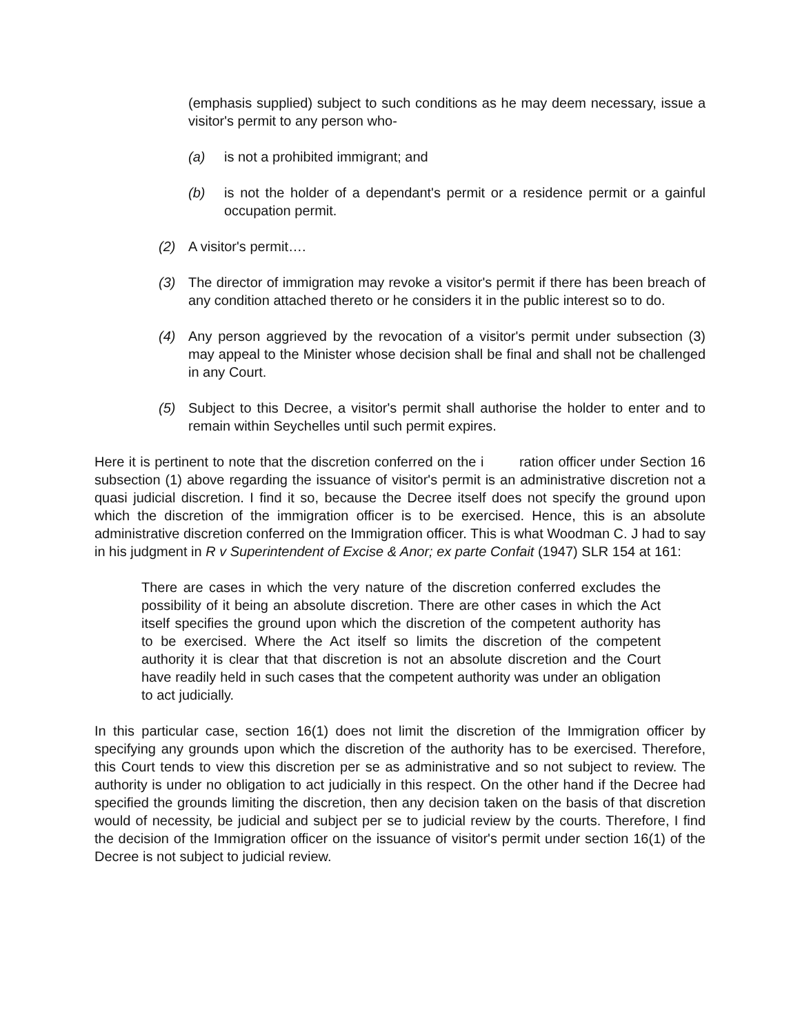(emphasis supplied) subject to such conditions as he may deem necessary, issue a visitor's permit to any person who-
(a) is not a prohibited immigrant; and
(b) is not the holder of a dependant's permit or a residence permit or a gainful occupation permit.
(2) A visitor's permit….
(3) The director of immigration may revoke a visitor's permit if there has been breach of any condition attached thereto or he considers it in the public interest so to do.
(4) Any person aggrieved by the revocation of a visitor's permit under subsection (3) may appeal to the Minister whose decision shall be final and shall not be challenged in any Court.
(5) Subject to this Decree, a visitor's permit shall authorise the holder to enter and to remain within Seychelles until such permit expires.
Here it is pertinent to note that the discretion conferred on the i ration officer under Section 16 subsection (1) above regarding the issuance of visitor's permit is an administrative discretion not a quasi judicial discretion. I find it so, because the Decree itself does not specify the ground upon which the discretion of the immigration officer is to be exercised. Hence, this is an absolute administrative discretion conferred on the Immigration officer. This is what Woodman C. J had to say in his judgment in R v Superintendent of Excise & Anor; ex parte Confait (1947) SLR 154 at 161:
There are cases in which the very nature of the discretion conferred excludes the possibility of it being an absolute discretion. There are other cases in which the Act itself specifies the ground upon which the discretion of the competent authority has to be exercised. Where the Act itself so limits the discretion of the competent authority it is clear that that discretion is not an absolute discretion and the Court have readily held in such cases that the competent authority was under an obligation to act judicially.
In this particular case, section 16(1) does not limit the discretion of the Immigration officer by specifying any grounds upon which the discretion of the authority has to be exercised. Therefore, this Court tends to view this discretion per se as administrative and so not subject to review. The authority is under no obligation to act judicially in this respect. On the other hand if the Decree had specified the grounds limiting the discretion, then any decision taken on the basis of that discretion would of necessity, be judicial and subject per se to judicial review by the courts. Therefore, I find the decision of the Immigration officer on the issuance of visitor's permit under section 16(1) of the Decree is not subject to judicial review.